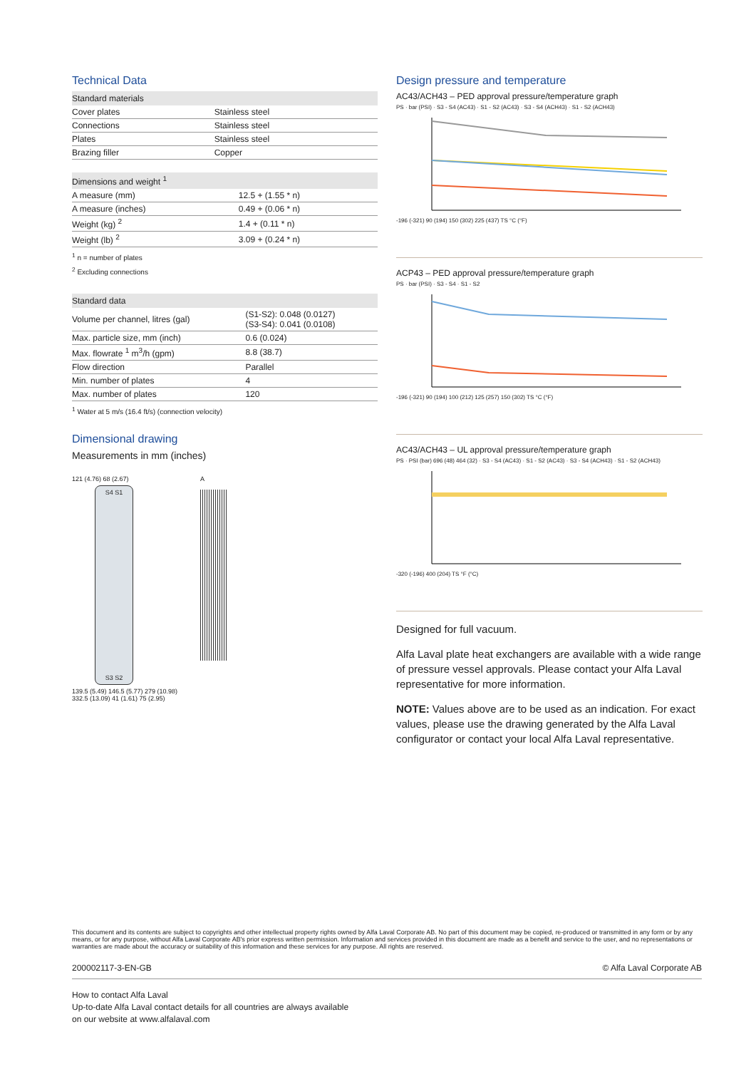Technical Data
| Standard materials | |
| --- | --- |
| Cover plates | Stainless steel |
| Connections | Stainless steel |
| Plates | Stainless steel |
| Brazing filler | Copper |
| Dimensions and weight <sup>1</sup> | |
| --- | --- |
| A measure (mm) | 12.5 + (1.55 * n) |
| A measure (inches) | 0.49 + (0.06 * n) |
| Weight (kg) <sup>2</sup> | 1.4 + (0.11 * n) |
| Weight (lb) <sup>2</sup> | 3.09 + (0.24 * n) |
<sup>1</sup> n = number of plates
<sup>2</sup> Excluding connections
| Standard data | |
| --- | --- |
| Volume per channel, litres (gal) | (S1-S2): 0.048 (0.0127) (S3-S4): 0.041 (0.0108) |
| Max. particle size, mm (inch) | 0.6 (0.024) |
| Max. flowrate <sup>1</sup> m<sup>3</sup>/h (gpm) | 8.8 (38.7) |
| Flow direction | Parallel |
| Min. number of plates | 4 |
| Max. number of plates | 120 |
<sup>1</sup> Water at 5 m/s (16.4 ft/s) (connection velocity)
Dimensional drawing
Measurements in mm (inches)
121 (4.76) 68 (2.67)
S4 S1
S3 S2
139.5 (5.49) 146.5 (5.77) 279 (10.98) 332.5 (13.09) 41 (1.61) 75 (2.95)
A
Design pressure and temperature
AC43/ACH43 – PED approval pressure/temperature graph
PS · bar (PSI) · S3 - S4 (AC43) · S1 - S2 (AC43) · S3 - S4 (ACH43) · S1 - S2 (ACH43)
-196 (-321) 90 (194) 150 (302) 225 (437) TS °C (°F)
ACP43 – PED approval pressure/temperature graph
PS · bar (PSI) · S3 - S4 · S1 - S2
-196 (-321) 90 (194) 100 (212) 125 (257) 150 (302) TS °C (°F)
AC43/ACH43 – UL approval pressure/temperature graph
PS · PSI (bar) 696 (48) 464 (32) · S3 - S4 (AC43) · S1 - S2 (AC43) · S3 - S4 (ACH43) · S1 - S2 (ACH43)
-320 (-196) 400 (204) TS °F (°C)
Designed for full vacuum.
Alfa Laval plate heat exchangers are available with a wide range of pressure vessel approvals. Please contact your Alfa Laval representative for more information.
NOTE: Values above are to be used as an indication. For exact values, please use the drawing generated by the Alfa Laval configurator or contact your local Alfa Laval representative.
This document and its contents are subject to copyrights and other intellectual property rights owned by Alfa Laval Corporate AB. No part of this document may be copied, re-produced or transmitted in any form or by any means, or for any purpose, without Alfa Laval Corporate AB's prior express written permission. Information and services provided in this document are made as a benefit and service to the user, and no representations or warranties are made about the accuracy or suitability of this information and these services for any purpose. All rights are reserved.
200002117-3-EN-GB © Alfa Laval Corporate AB
How to contact Alfa Laval
Up-to-date Alfa Laval contact details for all countries are always available
on our website at www.alfalaval.com